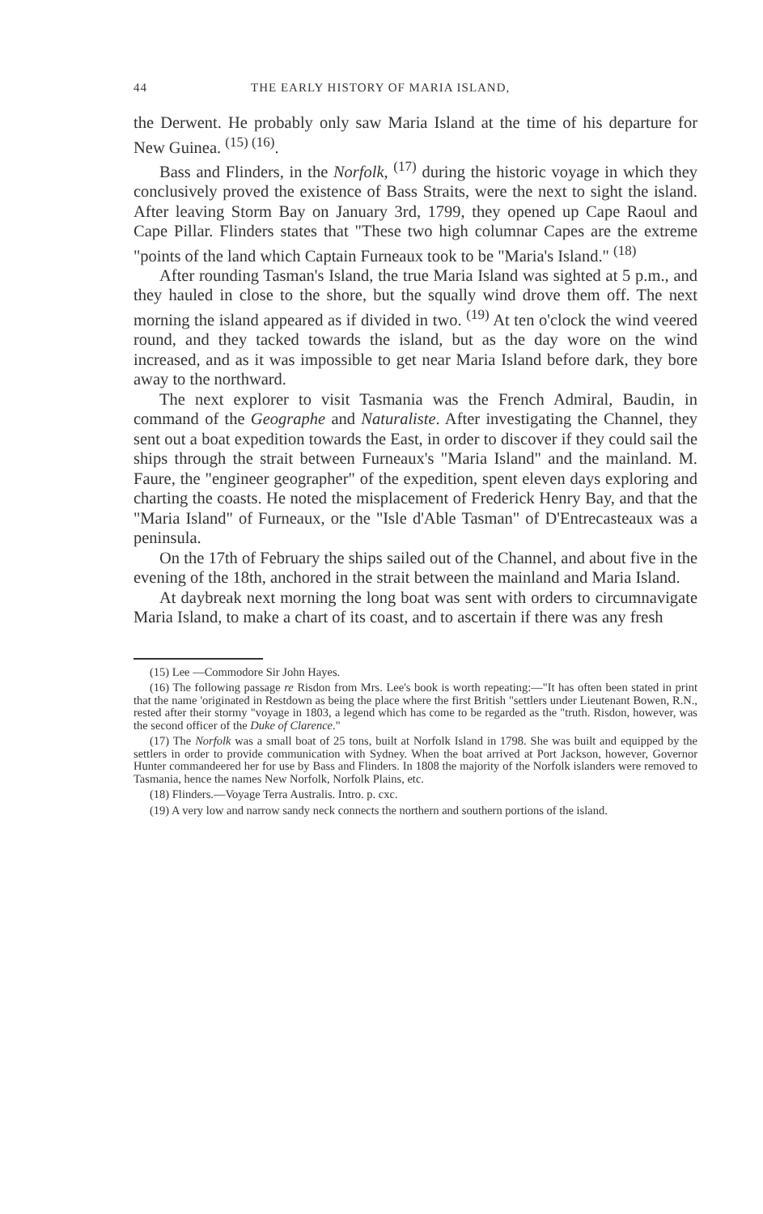44 THE EARLY HISTORY OF MARIA ISLAND,
the Derwent. He probably only saw Maria Island at the time of his departure for New Guinea. <sup>(15) (16)</sup>.
Bass and Flinders, in the Norfolk, <sup>(17)</sup> during the historic voyage in which they conclusively proved the existence of Bass Straits, were the next to sight the island. After leaving Storm Bay on January 3rd, 1799, they opened up Cape Raoul and Cape Pillar. Flinders states that "These two high columnar Capes are the extreme "points of the land which Captain Furneaux took to be "Maria's Island." <sup>(18)</sup>
After rounding Tasman's Island, the true Maria Island was sighted at 5 p.m., and they hauled in close to the shore, but the squally wind drove them off. The next morning the island appeared as if divided in two. <sup>(19)</sup> At ten o'clock the wind veered round, and they tacked towards the island, but as the day wore on the wind increased, and as it was impossible to get near Maria Island before dark, they bore away to the northward.
The next explorer to visit Tasmania was the French Admiral, Baudin, in command of the Geographe and Naturaliste. After investigating the Channel, they sent out a boat expedition towards the East, in order to discover if they could sail the ships through the strait between Furneaux's "Maria Island" and the mainland. M. Faure, the "engineer geographer" of the expedition, spent eleven days exploring and charting the coasts. He noted the misplacement of Frederick Henry Bay, and that the "Maria Island" of Furneaux, or the "Isle d'Able Tasman" of D'Entrecasteaux was a peninsula.
On the 17th of February the ships sailed out of the Channel, and about five in the evening of the 18th, anchored in the strait between the mainland and Maria Island.
At daybreak next morning the long boat was sent with orders to circumnavigate Maria Island, to make a chart of its coast, and to ascertain if there was any fresh
(15) Lee —Commodore Sir John Hayes.
(16) The following passage re Risdon from Mrs. Lee's book is worth repeating:—"It has often been stated in print that the name 'originated in Restdown as being the place where the first British "settlers under Lieutenant Bowen, R.N., rested after their stormy "voyage in 1803, a legend which has come to be regarded as the "truth. Risdon, however, was the second officer of the Duke of Clarence."
(17) The Norfolk was a small boat of 25 tons, built at Norfolk Island in 1798. She was built and equipped by the settlers in order to provide communication with Sydney. When the boat arrived at Port Jackson, however, Governor Hunter commandeered her for use by Bass and Flinders. In 1808 the majority of the Norfolk islanders were removed to Tasmania, hence the names New Norfolk, Norfolk Plains, etc.
(18) Flinders.—Voyage Terra Australis. Intro. p. cxc.
(19) A very low and narrow sandy neck connects the northern and southern portions of the island.